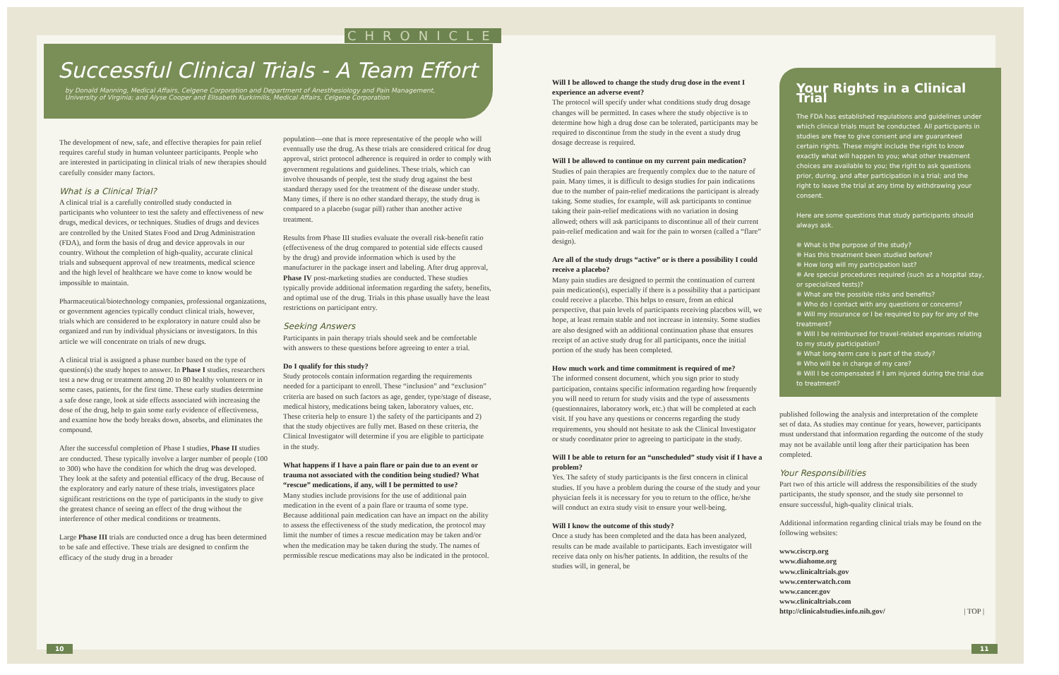CHRONICLE
Successful Clinical Trials - A Team Effort
by Donald Manning, Medical Affairs, Celgene Corporation and Department of Anesthesiology and Pain Management,
University of Virginia; and Alyse Cooper and Elisabeth Kurkimilis, Medical Affairs, Celgene Corporation
The development of new, safe, and effective therapies for pain relief requires careful study in human volunteer participants. People who are interested in participating in clinical trials of new therapies should carefully consider many factors.
What is a Clinical Trial?
A clinical trial is a carefully controlled study conducted in participants who volunteer to test the safety and effectiveness of new drugs, medical devices, or techniques. Studies of drugs and devices are controlled by the United States Food and Drug Administration (FDA), and form the basis of drug and device approvals in our country. Without the completion of high-quality, accurate clinical trials and subsequent approval of new treatments, medical science and the high level of healthcare we have come to know would be impossible to maintain.
Pharmaceutical/biotechnology companies, professional organizations, or government agencies typically conduct clinical trials, however, trials which are considered to be exploratory in nature could also be organized and run by individual physicians or investigators. In this article we will concentrate on trials of new drugs.
A clinical trial is assigned a phase number based on the type of question(s) the study hopes to answer. In Phase I studies, researchers test a new drug or treatment among 20 to 80 healthy volunteers or in some cases, patients, for the first time. These early studies determine a safe dose range, look at side effects associated with increasing the dose of the drug, help to gain some early evidence of effectiveness, and examine how the body breaks down, absorbs, and eliminates the compound.
After the successful completion of Phase I studies, Phase II studies are conducted. These typically involve a larger number of people (100 to 300) who have the condition for which the drug was developed. They look at the safety and potential efficacy of the drug. Because of the exploratory and early nature of these trials, investigators place significant restrictions on the type of participants in the study to give the greatest chance of seeing an effect of the drug without the interference of other medical conditions or treatments.
Large Phase III trials are conducted once a drug has been determined to be safe and effective. These trials are designed to confirm the efficacy of the study drug in a broader
population—one that is more representative of the people who will eventually use the drug. As these trials are considered critical for drug approval, strict protocol adherence is required in order to comply with government regulations and guidelines. These trials, which can involve thousands of people, test the study drug against the best standard therapy used for the treatment of the disease under study. Many times, if there is no other standard therapy, the study drug is compared to a placebo (sugar pill) rather than another active treatment.
Results from Phase III studies evaluate the overall risk-benefit ratio (effectiveness of the drug compared to potential side effects caused by the drug) and provide information which is used by the manufacturer in the package insert and labeling. After drug approval, Phase IV post-marketing studies are conducted. These studies typically provide additional information regarding the safety, benefits, and optimal use of the drug. Trials in this phase usually have the least restrictions on participant entry.
Seeking Answers
Participants in pain therapy trials should seek and be comfortable with answers to these questions before agreeing to enter a trial.
Do I qualify for this study?
Study protocols contain information regarding the requirements needed for a participant to enroll. These “inclusion” and “exclusion” criteria are based on such factors as age, gender, type/stage of disease, medical history, medications being taken, laboratory values, etc. These criteria help to ensure 1) the safety of the participants and 2) that the study objectives are fully met. Based on these criteria, the Clinical Investigator will determine if you are eligible to participate in the study.
What happens if I have a pain flare or pain due to an event or trauma not associated with the condition being studied? What “rescue” medications, if any, will I be permitted to use?
Many studies include provisions for the use of additional pain medication in the event of a pain flare or trauma of some type. Because additional pain medication can have an impact on the ability to assess the effectiveness of the study medication, the protocol may limit the number of times a rescue medication may be taken and/or when the medication may be taken during the study. The names of permissible rescue medications may also be indicated in the protocol.
Will I be allowed to change the study drug dose in the event I experience an adverse event?
The protocol will specify under what conditions study drug dosage changes will be permitted. In cases where the study objective is to determine how high a drug dose can be tolerated, participants may be required to discontinue from the study in the event a study drug dosage decrease is required.
Will I be allowed to continue on my current pain medication?
Studies of pain therapies are frequently complex due to the nature of pain. Many times, it is difficult to design studies for pain indications due to the number of pain-relief medications the participant is already taking. Some studies, for example, will ask participants to continue taking their pain-relief medications with no variation in dosing allowed; others will ask participants to discontinue all of their current pain-relief medication and wait for the pain to worsen (called a “flare” design).
Are all of the study drugs “active” or is there a possibility I could receive a placebo?
Many pain studies are designed to permit the continuation of current pain medication(s), especially if there is a possibility that a participant could receive a placebo. This helps to ensure, from an ethical perspective, that pain levels of participants receiving placebos will, we hope, at least remain stable and not increase in intensity. Some studies are also designed with an additional continuation phase that ensures receipt of an active study drug for all participants, once the initial portion of the study has been completed.
How much work and time commitment is required of me?
The informed consent document, which you sign prior to study participation, contains specific information regarding how frequently you will need to return for study visits and the type of assessments (questionnaires, laboratory work, etc.) that will be completed at each visit. If you have any questions or concerns regarding the study requirements, you should not hesitate to ask the Clinical Investigator or study coordinator prior to agreeing to participate in the study.
Will I be able to return for an “unscheduled” study visit if I have a problem?
Yes. The safety of study participants is the first concern in clinical studies. If you have a problem during the course of the study and your physician feels it is necessary for you to return to the office, he/she will conduct an extra study visit to ensure your well-being.
Will I know the outcome of this study?
Once a study has been completed and the data has been analyzed, results can be made available to participants. Each investigator will receive data only on his/her patients. In addition, the results of the studies will, in general, be
Your Rights in a Clinical Trial
The FDA has established regulations and guidelines under which clinical trials must be conducted. All participants in studies are free to give consent and are guaranteed certain rights. These might include the right to know exactly what will happen to you; what other treatment choices are available to you; the right to ask questions prior, during, and after participation in a trial; and the right to leave the trial at any time by withdrawing your consent.
Here are some questions that study participants should always ask.
❊ What is the purpose of the study?
❊ Has this treatment been studied before?
❊ How long will my participation last?
❊ Are special procedures required (such as a hospital stay, or specialized tests)?
❊ What are the possible risks and benefits?
❊ Who do I contact with any questions or concerns?
❊ Will my insurance or I be required to pay for any of the treatment?
❊ Will I be reimbursed for travel-related expenses relating to my study participation?
❊ What long-term care is part of the study?
❊ Who will be in charge of my care?
❊ Will I be compensated if I am injured during the trial due to treatment?
published following the analysis and interpretation of the complete set of data. As studies may continue for years, however, participants must understand that information regarding the outcome of the study may not be available until long after their participation has been completed.
Your Responsibilities
Part two of this article will address the responsibilities of the study participants, the study sponsor, and the study site personnel to ensure successful, high-quality clinical trials.
Additional information regarding clinical trials may be found on the following websites:
www.ciscrp.org
www.diahome.org
www.clinicaltrials.gov
www.centerwatch.com
www.cancer.gov
www.clinicaltrials.com
http://clinicalstudies.info.nih.gov/ | TOP |
10 11